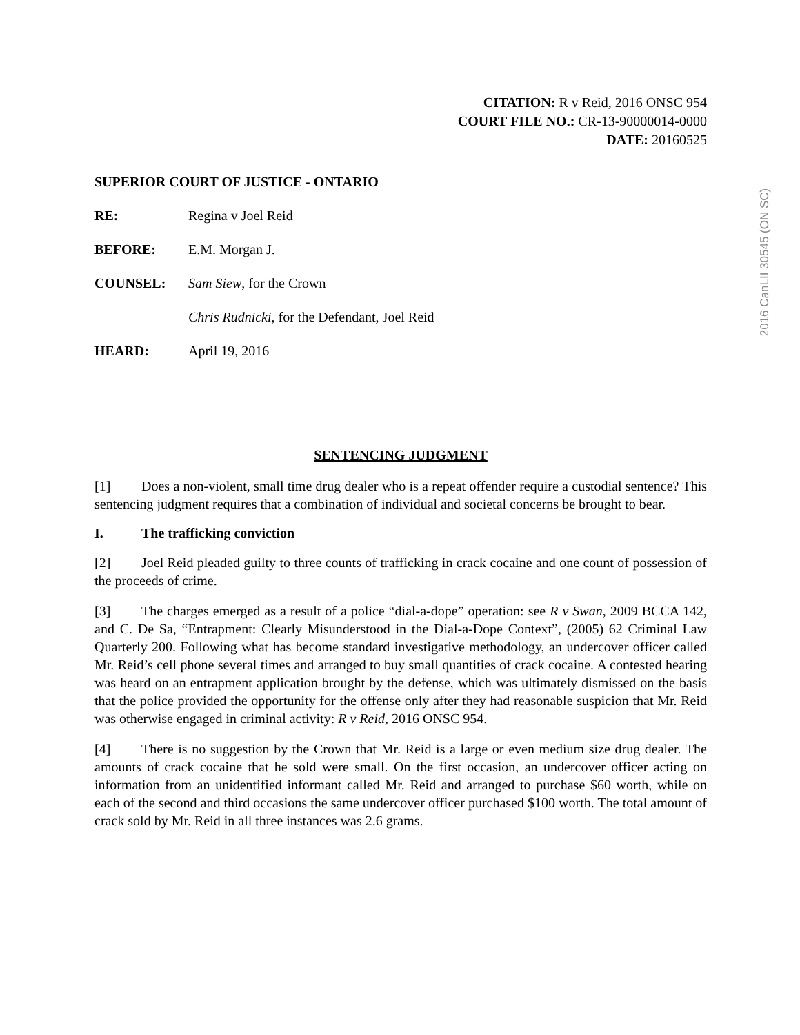2016 CanLII 30545 (ON SC)
CITATION: R v Reid, 2016 ONSC 954
COURT FILE NO.: CR-13-90000014-0000
DATE: 20160525
SUPERIOR COURT OF JUSTICE - ONTARIO
RE: Regina v Joel Reid
BEFORE: E.M. Morgan J.
COUNSEL: Sam Siew, for the Crown
Chris Rudnicki, for the Defendant, Joel Reid
HEARD: April 19, 2016
SENTENCING JUDGMENT
[1] Does a non-violent, small time drug dealer who is a repeat offender require a custodial sentence? This sentencing judgment requires that a combination of individual and societal concerns be brought to bear.
I. The trafficking conviction
[2] Joel Reid pleaded guilty to three counts of trafficking in crack cocaine and one count of possession of the proceeds of crime.
[3] The charges emerged as a result of a police “dial-a-dope” operation: see R v Swan, 2009 BCCA 142, and C. De Sa, “Entrapment: Clearly Misunderstood in the Dial-a-Dope Context”, (2005) 62 Criminal Law Quarterly 200. Following what has become standard investigative methodology, an undercover officer called Mr. Reid’s cell phone several times and arranged to buy small quantities of crack cocaine. A contested hearing was heard on an entrapment application brought by the defense, which was ultimately dismissed on the basis that the police provided the opportunity for the offense only after they had reasonable suspicion that Mr. Reid was otherwise engaged in criminal activity: R v Reid, 2016 ONSC 954.
[4] There is no suggestion by the Crown that Mr. Reid is a large or even medium size drug dealer. The amounts of crack cocaine that he sold were small. On the first occasion, an undercover officer acting on information from an unidentified informant called Mr. Reid and arranged to purchase $60 worth, while on each of the second and third occasions the same undercover officer purchased $100 worth. The total amount of crack sold by Mr. Reid in all three instances was 2.6 grams.